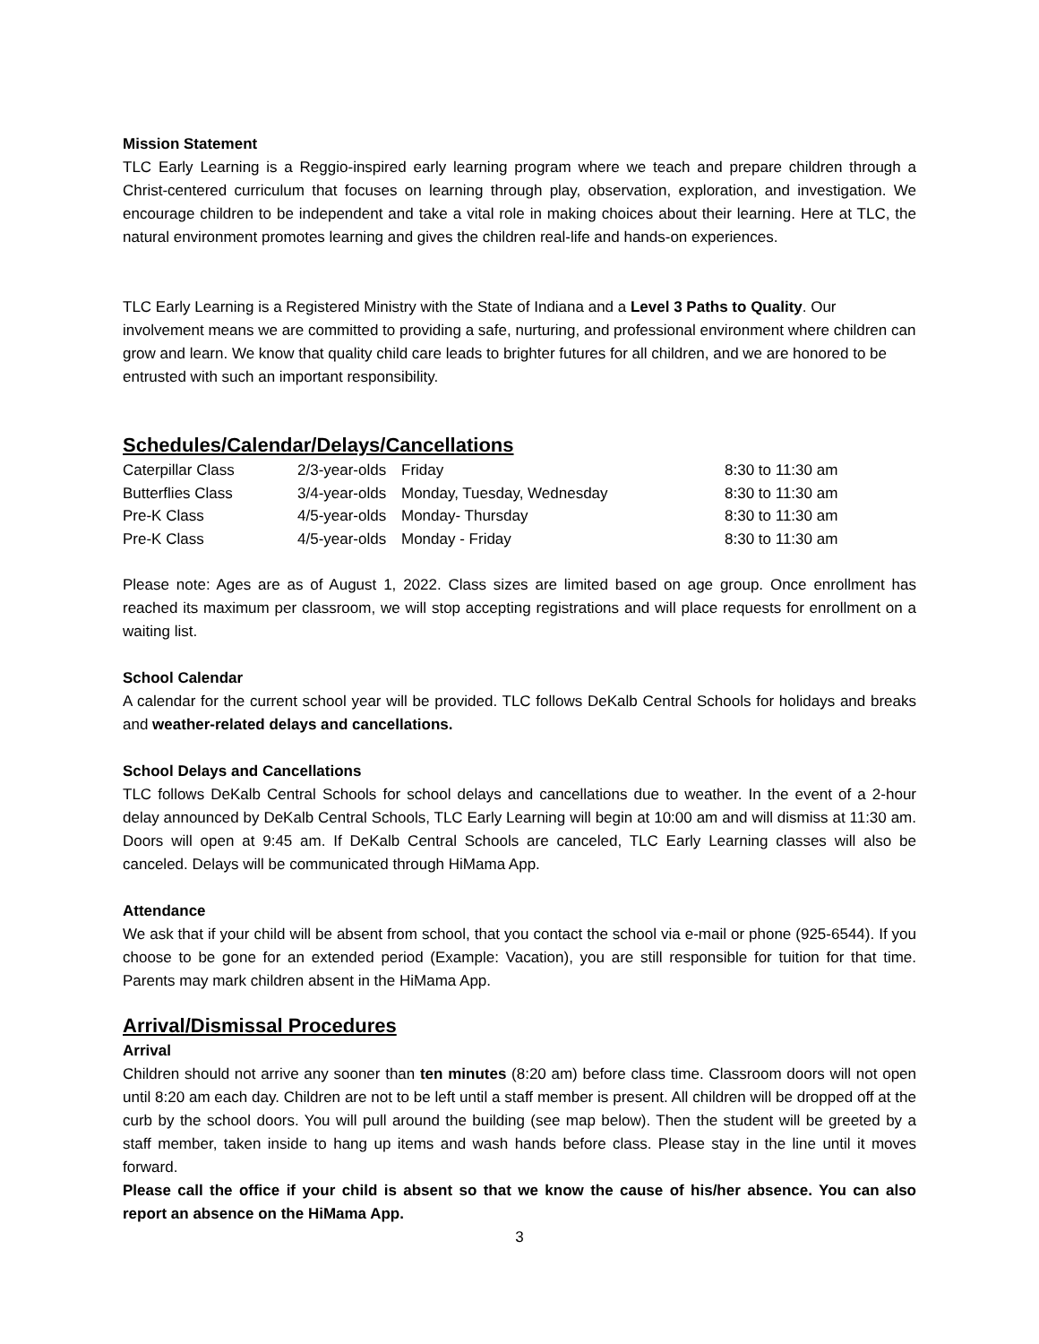Mission Statement
TLC Early Learning is a Reggio-inspired early learning program where we teach and prepare children through a Christ-centered curriculum that focuses on learning through play, observation, exploration, and investigation. We encourage children to be independent and take a vital role in making choices about their learning. Here at TLC, the natural environment promotes learning and gives the children real-life and hands-on experiences.
TLC Early Learning is a Registered Ministry with the State of Indiana and a Level 3 Paths to Quality. Our involvement means we are committed to providing a safe, nurturing, and professional environment where children can grow and learn. We know that quality child care leads to brighter futures for all children, and we are honored to be entrusted with such an important responsibility.
Schedules/Calendar/Delays/Cancellations
| Caterpillar Class | 2/3-year-olds | Friday | 8:30 to 11:30 am |
| Butterflies Class | 3/4-year-olds | Monday, Tuesday, Wednesday | 8:30 to 11:30 am |
| Pre-K Class | 4/5-year-olds | Monday- Thursday | 8:30 to 11:30 am |
| Pre-K Class | 4/5-year-olds | Monday - Friday | 8:30 to 11:30 am |
Please note: Ages are as of August 1, 2022. Class sizes are limited based on age group. Once enrollment has reached its maximum per classroom, we will stop accepting registrations and will place requests for enrollment on a waiting list.
School Calendar
A calendar for the current school year will be provided. TLC follows DeKalb Central Schools for holidays and breaks and weather-related delays and cancellations.
School Delays and Cancellations
TLC follows DeKalb Central Schools for school delays and cancellations due to weather. In the event of a 2-hour delay announced by DeKalb Central Schools, TLC Early Learning will begin at 10:00 am and will dismiss at 11:30 am. Doors will open at 9:45 am. If DeKalb Central Schools are canceled, TLC Early Learning classes will also be canceled. Delays will be communicated through HiMama App.
Attendance
We ask that if your child will be absent from school, that you contact the school via e-mail or phone (925-6544). If you choose to be gone for an extended period (Example: Vacation), you are still responsible for tuition for that time. Parents may mark children absent in the HiMama App.
Arrival/Dismissal Procedures
Arrival
Children should not arrive any sooner than ten minutes (8:20 am) before class time. Classroom doors will not open until 8:20 am each day. Children are not to be left until a staff member is present. All children will be dropped off at the curb by the school doors. You will pull around the building (see map below). Then the student will be greeted by a staff member, taken inside to hang up items and wash hands before class. Please stay in the line until it moves forward.
Please call the office if your child is absent so that we know the cause of his/her absence. You can also report an absence on the HiMama App.
3